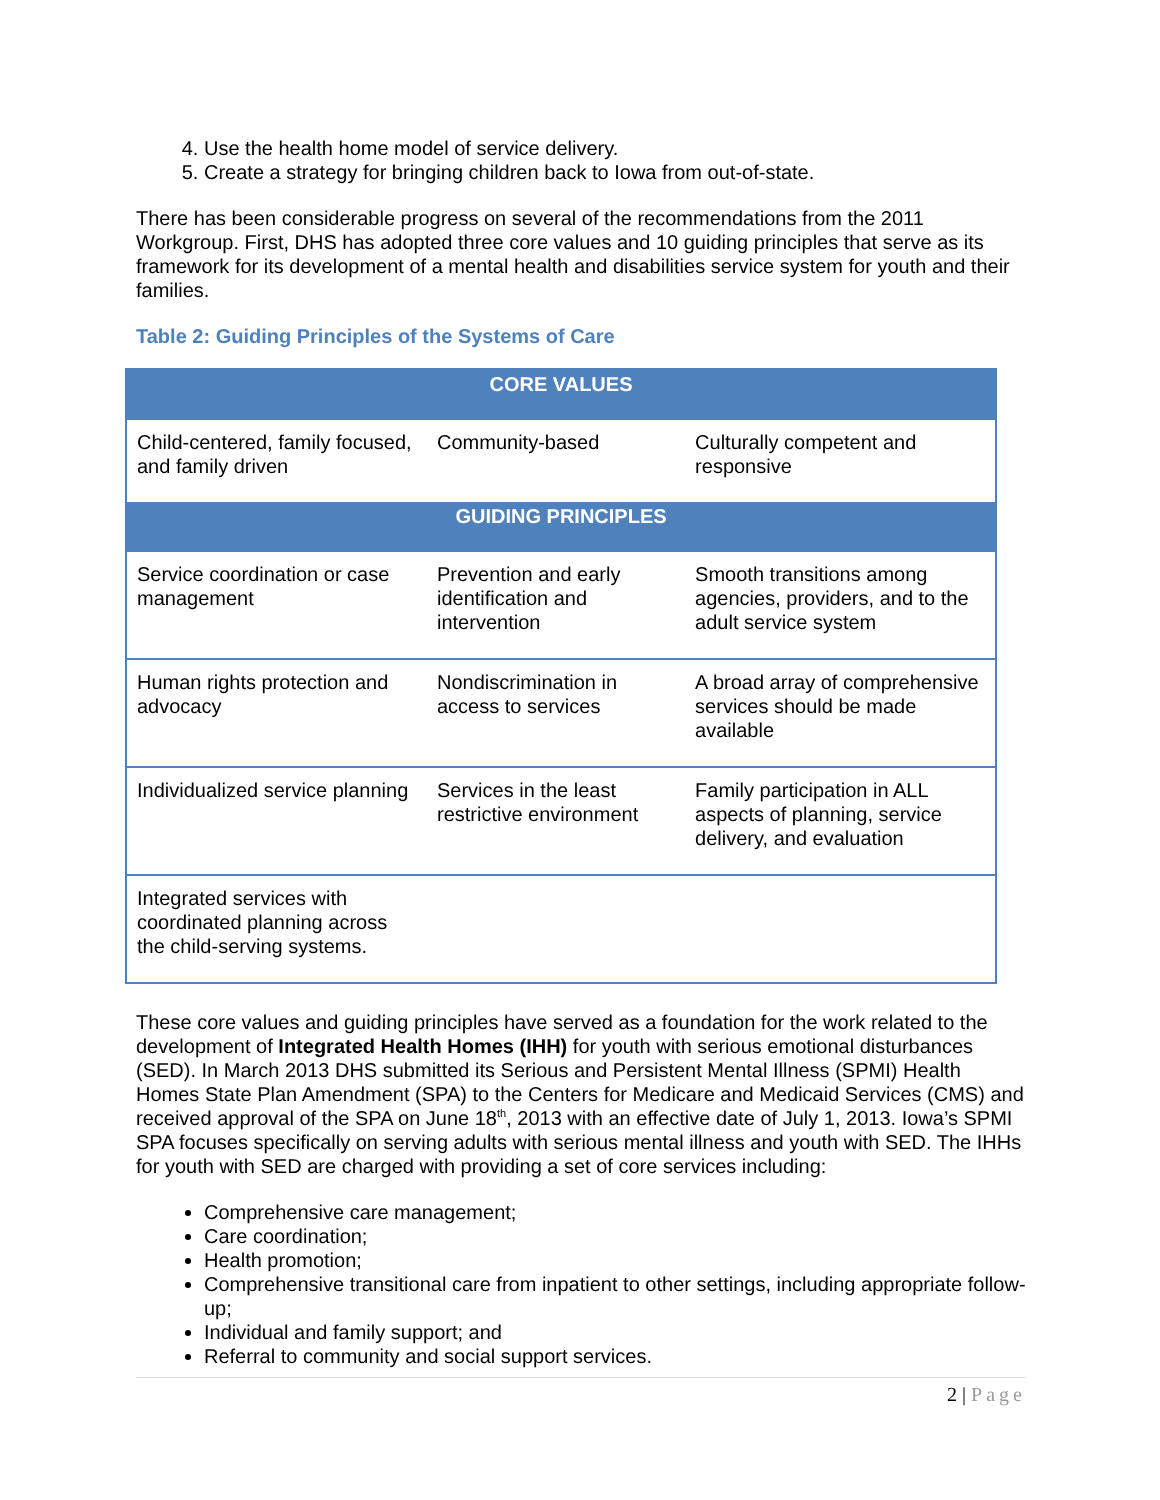4. Use the health home model of service delivery.
5. Create a strategy for bringing children back to Iowa from out-of-state.
There has been considerable progress on several of the recommendations from the 2011 Workgroup. First, DHS has adopted three core values and 10 guiding principles that serve as its framework for its development of a mental health and disabilities service system for youth and their families.
Table 2: Guiding Principles of the Systems of Care
| CORE VALUES | | |
| --- | --- | --- |
| Child-centered, family focused, and family driven | Community-based | Culturally competent and responsive |
| GUIDING PRINCIPLES | | |
| Service coordination or case management | Prevention and early identification and intervention | Smooth transitions among agencies, providers, and to the adult service system |
| Human rights protection and advocacy | Nondiscrimination in access to services | A broad array of comprehensive services should be made available |
| Individualized service planning | Services in the least restrictive environment | Family participation in ALL aspects of planning, service delivery, and evaluation |
| Integrated services with coordinated planning across the child-serving systems. | | |
These core values and guiding principles have served as a foundation for the work related to the development of Integrated Health Homes (IHH) for youth with serious emotional disturbances (SED). In March 2013 DHS submitted its Serious and Persistent Mental Illness (SPMI) Health Homes State Plan Amendment (SPA) to the Centers for Medicare and Medicaid Services (CMS) and received approval of the SPA on June 18<sup>th</sup>, 2013 with an effective date of July 1, 2013. Iowa’s SPMI SPA focuses specifically on serving adults with serious mental illness and youth with SED. The IHHs for youth with SED are charged with providing a set of core services including:
Comprehensive care management;
Care coordination;
Health promotion;
Comprehensive transitional care from inpatient to other settings, including appropriate follow-up;
Individual and family support; and
Referral to community and social support services.
2 | Page